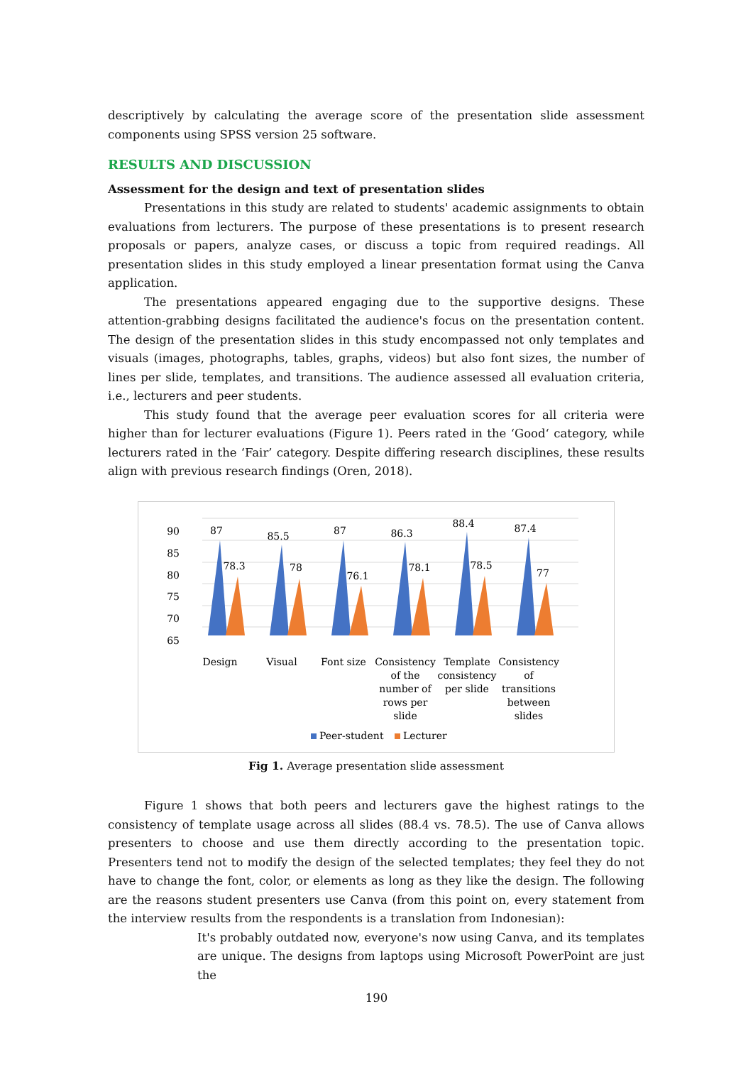descriptively by calculating the average score of the presentation slide assessment components using SPSS version 25 software.
RESULTS AND DISCUSSION
Assessment for the design and text of presentation slides
Presentations in this study are related to students' academic assignments to obtain evaluations from lecturers. The purpose of these presentations is to present research proposals or papers, analyze cases, or discuss a topic from required readings. All presentation slides in this study employed a linear presentation format using the Canva application.
The presentations appeared engaging due to the supportive designs. These attention-grabbing designs facilitated the audience's focus on the presentation content. The design of the presentation slides in this study encompassed not only templates and visuals (images, photographs, tables, graphs, videos) but also font sizes, the number of lines per slide, templates, and transitions. The audience assessed all evaluation criteria, i.e., lecturers and peer students.
This study found that the average peer evaluation scores for all criteria were higher than for lecturer evaluations (Figure 1). Peers rated in the ‘Good‘ category, while lecturers rated in the ‘Fair’ category. Despite differing research disciplines, these results align with previous research findings (Oren, 2018).
90
85
80
75
70
65
87
78.3
85.5
78
87
76.1
86.3
78.1
88.4
78.5
87.4
77
Design
Visual
Font size
Consistency
of the
number of
rows per
slide
Template
consistency
per slide
Consistency
of
transitions
between
slides
Peer-student
Lecturer
Fig 1. Average presentation slide assessment
Figure 1 shows that both peers and lecturers gave the highest ratings to the consistency of template usage across all slides (88.4 vs. 78.5). The use of Canva allows presenters to choose and use them directly according to the presentation topic. Presenters tend not to modify the design of the selected templates; they feel they do not have to change the font, color, or elements as long as they like the design. The following are the reasons student presenters use Canva (from this point on, every statement from the interview results from the respondents is a translation from Indonesian):
It's probably outdated now, everyone's now using Canva, and its templates are unique. The designs from laptops using Microsoft PowerPoint are just the
190